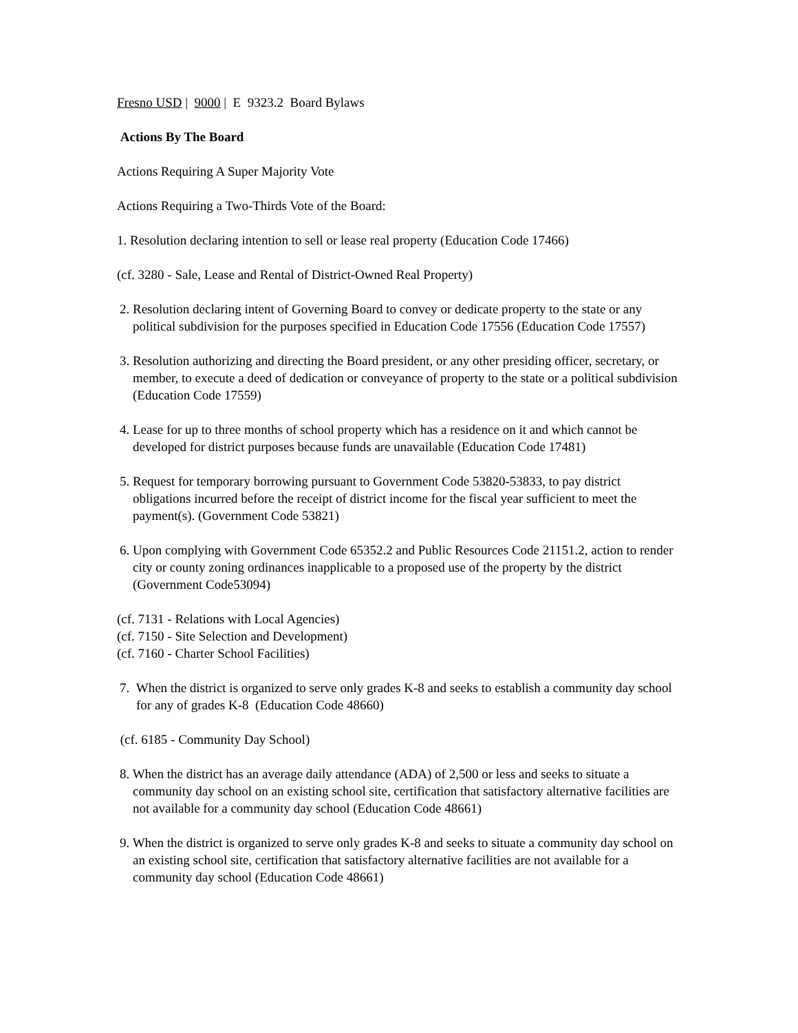Fresno USD | 9000 | E 9323.2 Board Bylaws
Actions By The Board
Actions Requiring A Super Majority Vote
Actions Requiring a Two-Thirds Vote of the Board:
1. Resolution declaring intention to sell or lease real property (Education Code 17466)
(cf. 3280 - Sale, Lease and Rental of District-Owned Real Property)
2. Resolution declaring intent of Governing Board to convey or dedicate property to the state or any political subdivision for the purposes specified in Education Code 17556 (Education Code 17557)
3. Resolution authorizing and directing the Board president, or any other presiding officer, secretary, or member, to execute a deed of dedication or conveyance of property to the state or a political subdivision (Education Code 17559)
4. Lease for up to three months of school property which has a residence on it and which cannot be developed for district purposes because funds are unavailable (Education Code 17481)
5. Request for temporary borrowing pursuant to Government Code 53820-53833, to pay district obligations incurred before the receipt of district income for the fiscal year sufficient to meet the payment(s). (Government Code 53821)
6. Upon complying with Government Code 65352.2 and Public Resources Code 21151.2, action to render city or county zoning ordinances inapplicable to a proposed use of the property by the district (Government Code53094)
(cf. 7131 - Relations with Local Agencies)
(cf. 7150 - Site Selection and Development)
(cf. 7160 - Charter School Facilities)
7. When the district is organized to serve only grades K-8 and seeks to establish a community day school for any of grades K-8 (Education Code 48660)
(cf. 6185 - Community Day School)
8. When the district has an average daily attendance (ADA) of 2,500 or less and seeks to situate a community day school on an existing school site, certification that satisfactory alternative facilities are not available for a community day school (Education Code 48661)
9. When the district is organized to serve only grades K-8 and seeks to situate a community day school on an existing school site, certification that satisfactory alternative facilities are not available for a community day school (Education Code 48661)